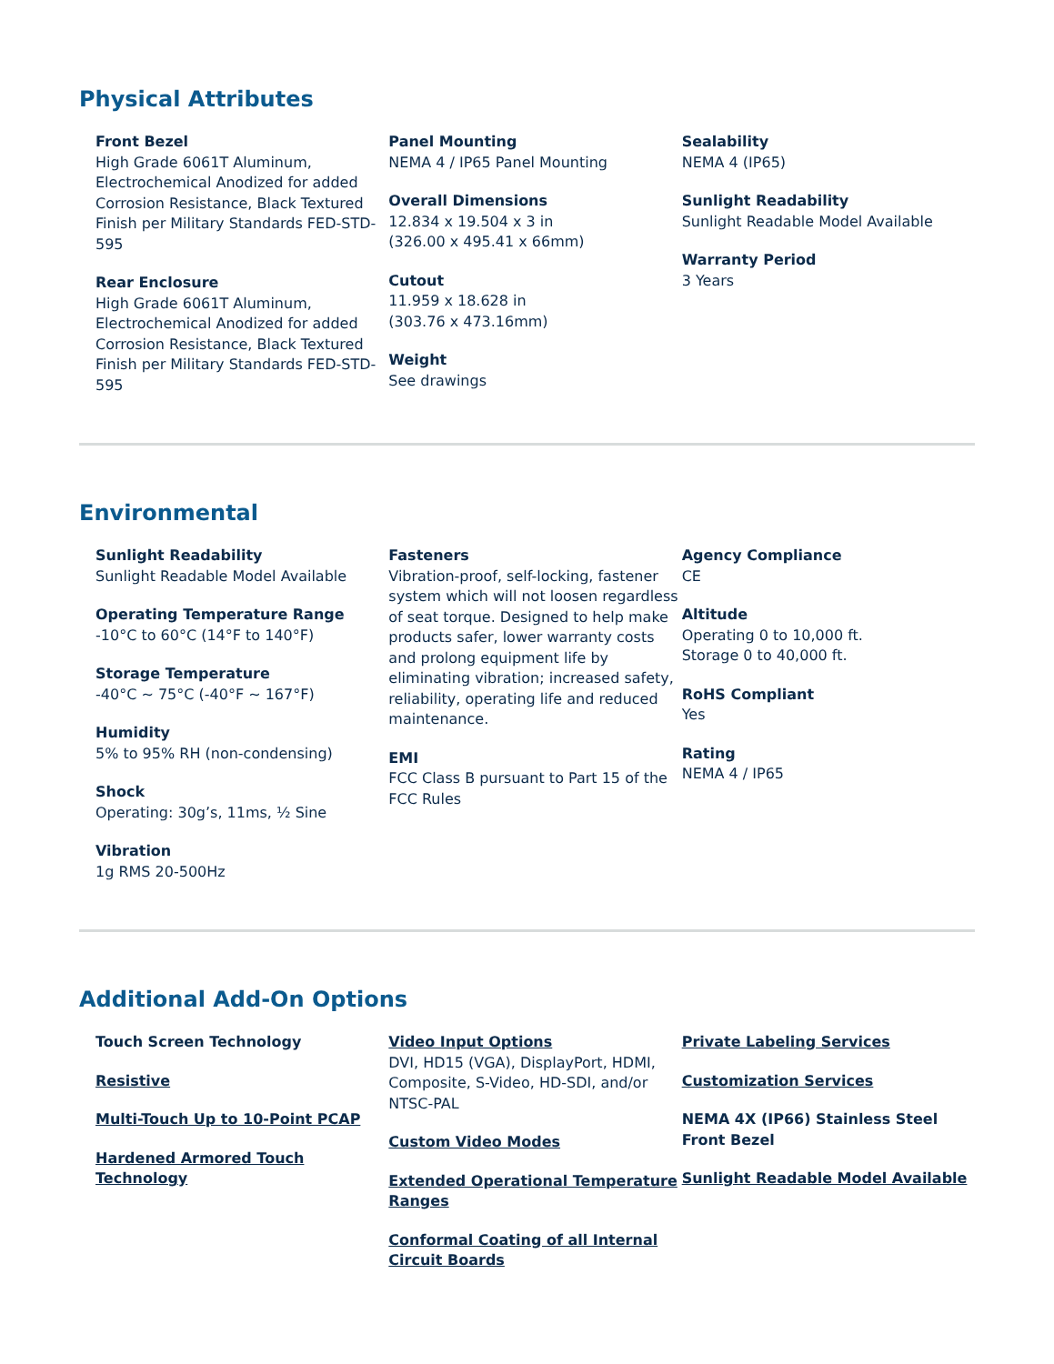Physical Attributes
Front Bezel
High Grade 6061T Aluminum, Electrochemical Anodized for added Corrosion Resistance, Black Textured Finish per Military Standards FED-STD-595
Rear Enclosure
High Grade 6061T Aluminum, Electrochemical Anodized for added Corrosion Resistance, Black Textured Finish per Military Standards FED-STD-595
Panel Mounting
NEMA 4 / IP65 Panel Mounting
Overall Dimensions
12.834 x 19.504 x 3 in
(326.00 x 495.41 x 66mm)
Cutout
11.959 x 18.628 in
(303.76 x 473.16mm)
Weight
See drawings
Sealability
NEMA 4 (IP65)
Sunlight Readability
Sunlight Readable Model Available
Warranty Period
3 Years
Environmental
Sunlight Readability
Sunlight Readable Model Available
Operating Temperature Range
-10°C to 60°C (14°F to 140°F)
Storage Temperature
-40°C ~ 75°C (-40°F ~ 167°F)
Humidity
5% to 95% RH (non-condensing)
Shock
Operating: 30g’s, 11ms, ½ Sine
Vibration
1g RMS 20-500Hz
Fasteners
Vibration-proof, self-locking, fastener system which will not loosen regardless of seat torque. Designed to help make products safer, lower warranty costs and prolong equipment life by eliminating vibration; increased safety, reliability, operating life and reduced maintenance.
EMI
FCC Class B pursuant to Part 15 of the FCC Rules
Agency Compliance
CE
Altitude
Operating 0 to 10,000 ft.
Storage 0 to 40,000 ft.
RoHS Compliant
Yes
Rating
NEMA 4 / IP65
Additional Add-On Options
Touch Screen Technology
Resistive
Multi-Touch Up to 10-Point PCAP
Hardened Armored Touch Technology
Video Input Options
DVI, HD15 (VGA), DisplayPort, HDMI, Composite, S-Video, HD-SDI, and/or NTSC-PAL
Custom Video Modes
Extended Operational Temperature Ranges
Conformal Coating of all Internal Circuit Boards
Private Labeling Services
Customization Services
NEMA 4X (IP66) Stainless Steel Front Bezel
Sunlight Readable Model Available